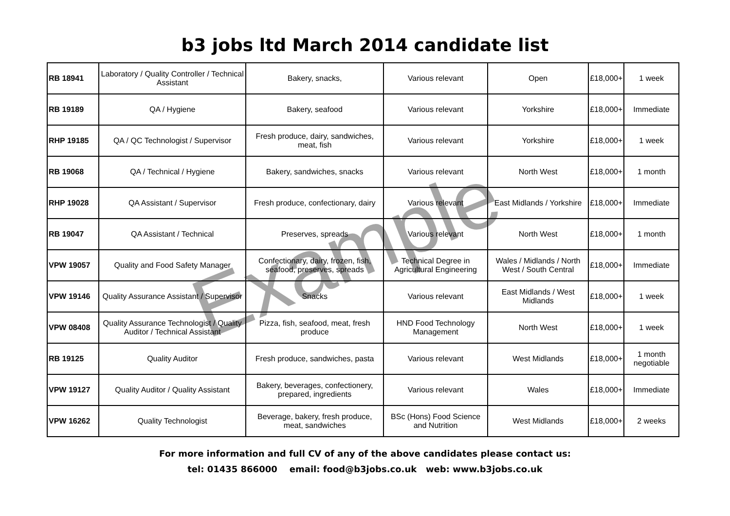b3 jobs ltd March 2014 candidate list
| RB 18941 | Laboratory / Quality Controller / Technical Assistant | Bakery, snacks, | Various relevant | Open | £18,000+ | 1 week |
| RB 19189 | QA / Hygiene | Bakery, seafood | Various relevant | Yorkshire | £18,000+ | Immediate |
| RHP 19185 | QA / QC Technologist / Supervisor | Fresh produce, dairy, sandwiches, meat, fish | Various relevant | Yorkshire | £18,000+ | 1 week |
| RB 19068 | QA / Technical / Hygiene | Bakery, sandwiches, snacks | Various relevant | North West | £18,000+ | 1 month |
| RHP 19028 | QA Assistant / Supervisor | Fresh produce, confectionary, dairy | Various relevant | East Midlands / Yorkshire | £18,000+ | Immediate |
| RB 19047 | QA Assistant / Technical | Preserves, spreads | Various relevant | North West | £18,000+ | 1 month |
| VPW 19057 | Quality and Food Safety Manager | Confectionary, dairy, frozen, fish, seafood, preserves, spreads | Technical Degree in Agricultural Engineering | Wales / Midlands / North West / South Central | £18,000+ | Immediate |
| VPW 19146 | Quality Assurance Assistant / Supervisor | Snacks | Various relevant | East Midlands / West Midlands | £18,000+ | 1 week |
| VPW 08408 | Quality Assurance Technologist / Quality Auditor / Technical Assistant | Pizza, fish, seafood, meat, fresh produce | HND Food Technology Management | North West | £18,000+ | 1 week |
| RB 19125 | Quality Auditor | Fresh produce, sandwiches, pasta | Various relevant | West Midlands | £18,000+ | 1 month negotiable |
| VPW 19127 | Quality Auditor / Quality Assistant | Bakery, beverages, confectionery, prepared, ingredients | Various relevant | Wales | £18,000+ | Immediate |
| VPW 16262 | Quality Technologist | Beverage, bakery, fresh produce, meat, sandwiches | BSc (Hons) Food Science and Nutrition | West Midlands | £18,000+ | 2 weeks |
For more information and full CV of any of the above candidates please contact us:
tel: 01435 866000 email: food@b3jobs.co.uk web: www.b3jobs.co.uk
Example